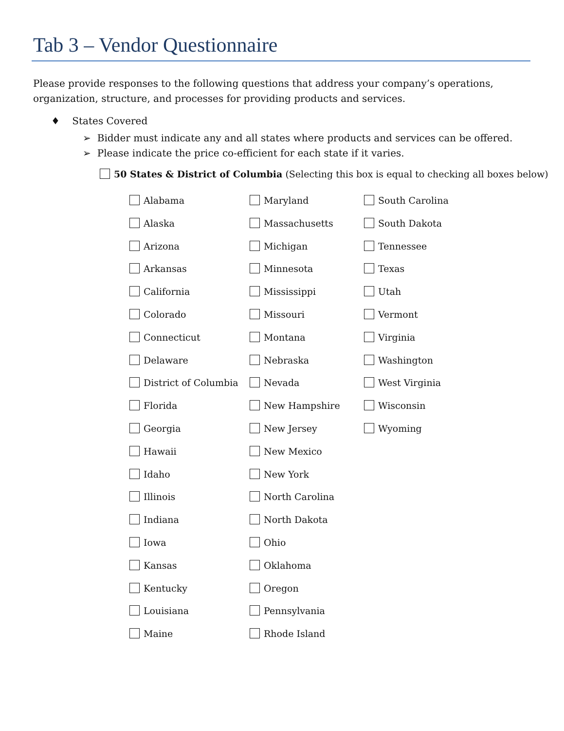Tab 3 – Vendor Questionnaire
Please provide responses to the following questions that address your company’s operations, organization, structure, and processes for providing products and services.
♦ States Covered
➢ Bidder must indicate any and all states where products and services can be offered.
➢ Please indicate the price co-efficient for each state if it varies.
50 States & District of Columbia (Selecting this box is equal to checking all boxes below)
Alabama
Alaska
Arizona
Arkansas
California
Colorado
Connecticut
Delaware
District of Columbia
Florida
Georgia
Hawaii
Idaho
Illinois
Indiana
Iowa
Kansas
Kentucky
Louisiana
Maine
Maryland
Massachusetts
Michigan
Minnesota
Mississippi
Missouri
Montana
Nebraska
Nevada
New Hampshire
New Jersey
New Mexico
New York
North Carolina
North Dakota
Ohio
Oklahoma
Oregon
Pennsylvania
Rhode Island
South Carolina
South Dakota
Tennessee
Texas
Utah
Vermont
Virginia
Washington
West Virginia
Wisconsin
Wyoming